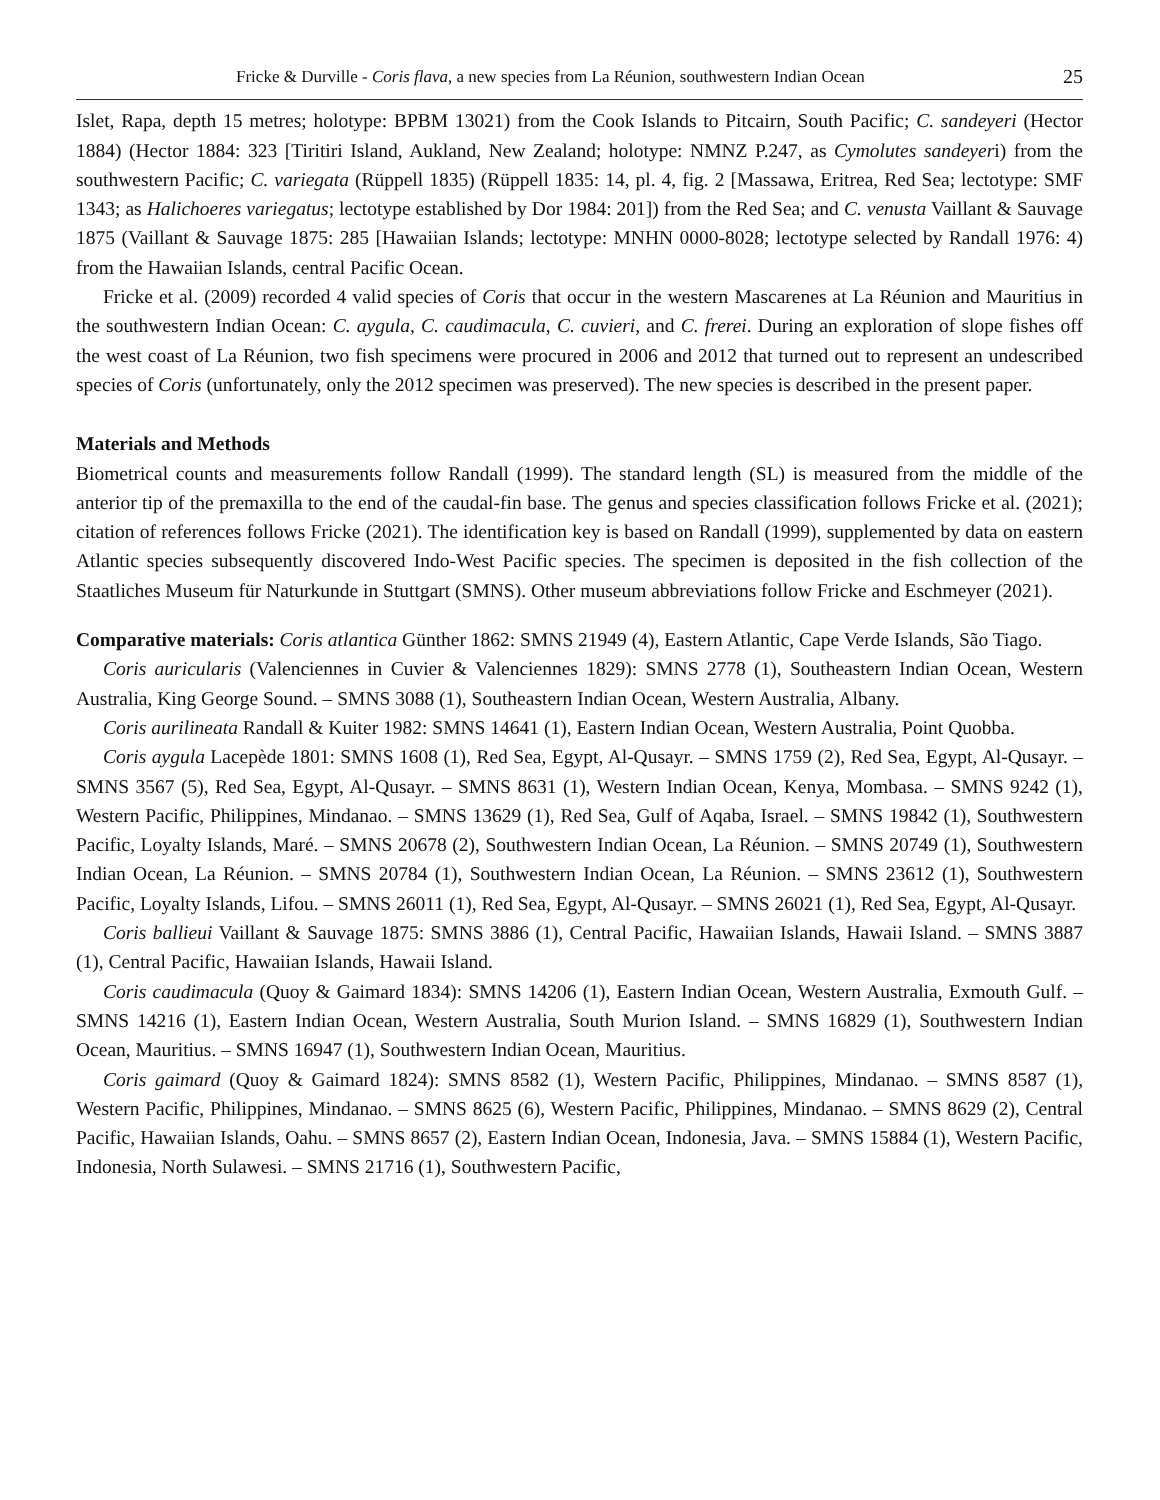Fricke & Durville - Coris flava, a new species from La Réunion, southwestern Indian Ocean 25
Islet, Rapa, depth 15 metres; holotype: BPBM 13021) from the Cook Islands to Pitcairn, South Pacific; C. sandeyeri (Hector 1884) (Hector 1884: 323 [Tiritiri Island, Aukland, New Zealand; holotype: NMNZ P.247, as Cymolutes sandeyeri) from the southwestern Pacific; C. variegata (Rüppell 1835) (Rüppell 1835: 14, pl. 4, fig. 2 [Massawa, Eritrea, Red Sea; lectotype: SMF 1343; as Halichoeres variegatus; lectotype established by Dor 1984: 201]) from the Red Sea; and C. venusta Vaillant & Sauvage 1875 (Vaillant & Sauvage 1875: 285 [Hawaiian Islands; lectotype: MNHN 0000-8028; lectotype selected by Randall 1976: 4) from the Hawaiian Islands, central Pacific Ocean.
Fricke et al. (2009) recorded 4 valid species of Coris that occur in the western Mascarenes at La Réunion and Mauritius in the southwestern Indian Ocean: C. aygula, C. caudimacula, C. cuvieri, and C. frerei. During an exploration of slope fishes off the west coast of La Réunion, two fish specimens were procured in 2006 and 2012 that turned out to represent an undescribed species of Coris (unfortunately, only the 2012 specimen was preserved). The new species is described in the present paper.
Materials and Methods
Biometrical counts and measurements follow Randall (1999). The standard length (SL) is measured from the middle of the anterior tip of the premaxilla to the end of the caudal-fin base. The genus and species classification follows Fricke et al. (2021); citation of references follows Fricke (2021). The identification key is based on Randall (1999), supplemented by data on eastern Atlantic species subsequently discovered Indo-West Pacific species. The specimen is deposited in the fish collection of the Staatliches Museum für Naturkunde in Stuttgart (SMNS). Other museum abbreviations follow Fricke and Eschmeyer (2021).
Comparative materials: Coris atlantica Günther 1862: SMNS 21949 (4), Eastern Atlantic, Cape Verde Islands, São Tiago.
Coris auricularis (Valenciennes in Cuvier & Valenciennes 1829): SMNS 2778 (1), Southeastern Indian Ocean, Western Australia, King George Sound. – SMNS 3088 (1), Southeastern Indian Ocean, Western Australia, Albany.
Coris aurilineata Randall & Kuiter 1982: SMNS 14641 (1), Eastern Indian Ocean, Western Australia, Point Quobba.
Coris aygula Lacepède 1801: SMNS 1608 (1), Red Sea, Egypt, Al-Qusayr. – SMNS 1759 (2), Red Sea, Egypt, Al-Qusayr. – SMNS 3567 (5), Red Sea, Egypt, Al-Qusayr. – SMNS 8631 (1), Western Indian Ocean, Kenya, Mombasa. – SMNS 9242 (1), Western Pacific, Philippines, Mindanao. – SMNS 13629 (1), Red Sea, Gulf of Aqaba, Israel. – SMNS 19842 (1), Southwestern Pacific, Loyalty Islands, Maré. – SMNS 20678 (2), Southwestern Indian Ocean, La Réunion. – SMNS 20749 (1), Southwestern Indian Ocean, La Réunion. – SMNS 20784 (1), Southwestern Indian Ocean, La Réunion. – SMNS 23612 (1), Southwestern Pacific, Loyalty Islands, Lifou. – SMNS 26011 (1), Red Sea, Egypt, Al-Qusayr. – SMNS 26021 (1), Red Sea, Egypt, Al-Qusayr.
Coris ballieui Vaillant & Sauvage 1875: SMNS 3886 (1), Central Pacific, Hawaiian Islands, Hawaii Island. – SMNS 3887 (1), Central Pacific, Hawaiian Islands, Hawaii Island.
Coris caudimacula (Quoy & Gaimard 1834): SMNS 14206 (1), Eastern Indian Ocean, Western Australia, Exmouth Gulf. – SMNS 14216 (1), Eastern Indian Ocean, Western Australia, South Murion Island. – SMNS 16829 (1), Southwestern Indian Ocean, Mauritius. – SMNS 16947 (1), Southwestern Indian Ocean, Mauritius.
Coris gaimard (Quoy & Gaimard 1824): SMNS 8582 (1), Western Pacific, Philippines, Mindanao. – SMNS 8587 (1), Western Pacific, Philippines, Mindanao. – SMNS 8625 (6), Western Pacific, Philippines, Mindanao. – SMNS 8629 (2), Central Pacific, Hawaiian Islands, Oahu. – SMNS 8657 (2), Eastern Indian Ocean, Indonesia, Java. – SMNS 15884 (1), Western Pacific, Indonesia, North Sulawesi. – SMNS 21716 (1), Southwestern Pacific,